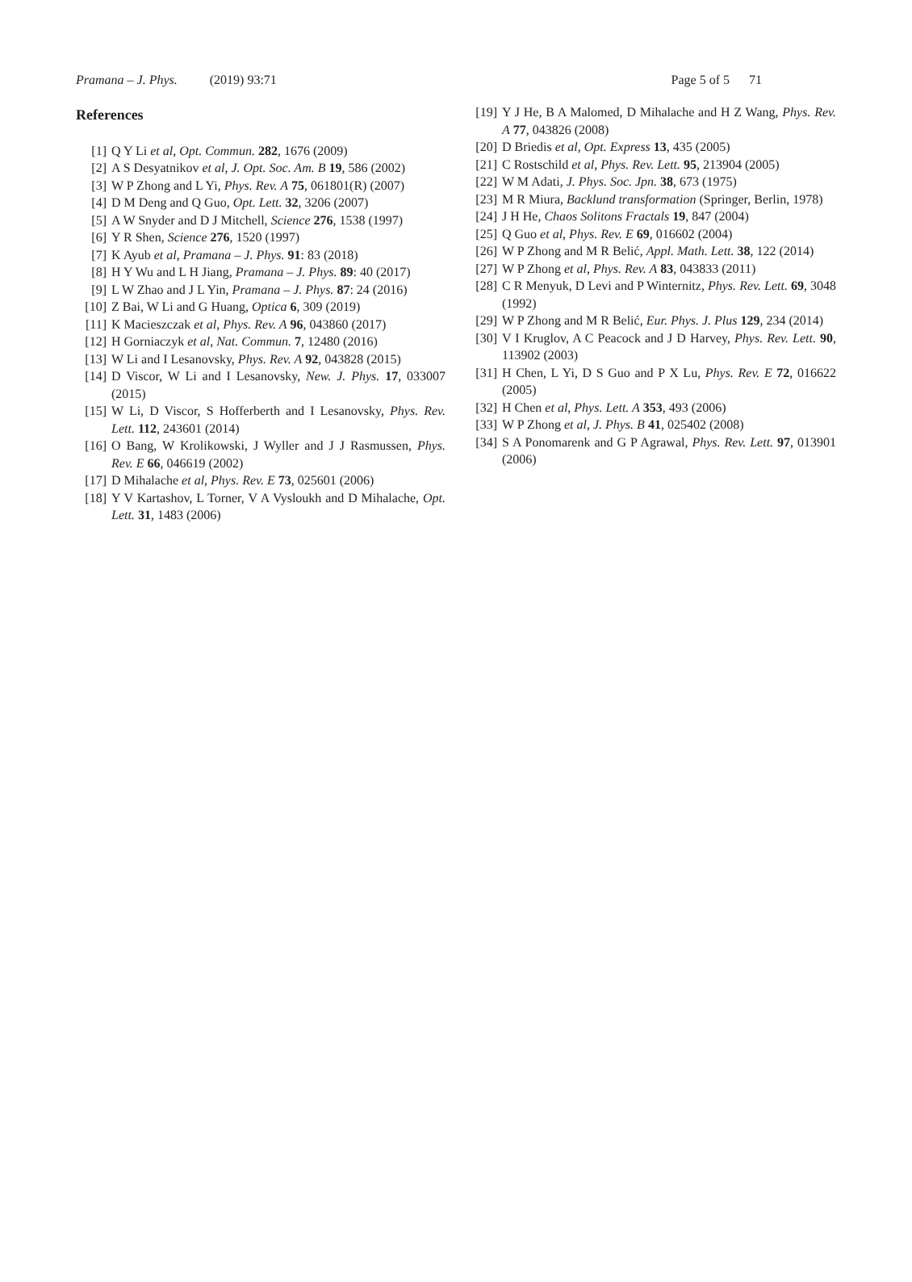Pramana – J. Phys. (2019) 93:71 Page 5 of 5 71
References
[1] Q Y Li et al, Opt. Commun. 282, 1676 (2009)
[2] A S Desyatnikov et al, J. Opt. Soc. Am. B 19, 586 (2002)
[3] W P Zhong and L Yi, Phys. Rev. A 75, 061801(R) (2007)
[4] D M Deng and Q Guo, Opt. Lett. 32, 3206 (2007)
[5] A W Snyder and D J Mitchell, Science 276, 1538 (1997)
[6] Y R Shen, Science 276, 1520 (1997)
[7] K Ayub et al, Pramana – J. Phys. 91: 83 (2018)
[8] H Y Wu and L H Jiang, Pramana – J. Phys. 89: 40 (2017)
[9] L W Zhao and J L Yin, Pramana – J. Phys. 87: 24 (2016)
[10] Z Bai, W Li and G Huang, Optica 6, 309 (2019)
[11] K Macieszczak et al, Phys. Rev. A 96, 043860 (2017)
[12] H Gorniaczyk et al, Nat. Commun. 7, 12480 (2016)
[13] W Li and I Lesanovsky, Phys. Rev. A 92, 043828 (2015)
[14] D Viscor, W Li and I Lesanovsky, New. J. Phys. 17, 033007 (2015)
[15] W Li, D Viscor, S Hofferberth and I Lesanovsky, Phys. Rev. Lett. 112, 243601 (2014)
[16] O Bang, W Krolikowski, J Wyller and J J Rasmussen, Phys. Rev. E 66, 046619 (2002)
[17] D Mihalache et al, Phys. Rev. E 73, 025601 (2006)
[18] Y V Kartashov, L Torner, V A Vysloukh and D Mihalache, Opt. Lett. 31, 1483 (2006)
[19] Y J He, B A Malomed, D Mihalache and H Z Wang, Phys. Rev. A 77, 043826 (2008)
[20] D Briedis et al, Opt. Express 13, 435 (2005)
[21] C Rostschild et al, Phys. Rev. Lett. 95, 213904 (2005)
[22] W M Adati, J. Phys. Soc. Jpn. 38, 673 (1975)
[23] M R Miura, Backlund transformation (Springer, Berlin, 1978)
[24] J H He, Chaos Solitons Fractals 19, 847 (2004)
[25] Q Guo et al, Phys. Rev. E 69, 016602 (2004)
[26] W P Zhong and M R Belić, Appl. Math. Lett. 38, 122 (2014)
[27] W P Zhong et al, Phys. Rev. A 83, 043833 (2011)
[28] C R Menyuk, D Levi and P Winternitz, Phys. Rev. Lett. 69, 3048 (1992)
[29] W P Zhong and M R Belić, Eur. Phys. J. Plus 129, 234 (2014)
[30] V I Kruglov, A C Peacock and J D Harvey, Phys. Rev. Lett. 90, 113902 (2003)
[31] H Chen, L Yi, D S Guo and P X Lu, Phys. Rev. E 72, 016622 (2005)
[32] H Chen et al, Phys. Lett. A 353, 493 (2006)
[33] W P Zhong et al, J. Phys. B 41, 025402 (2008)
[34] S A Ponomarenk and G P Agrawal, Phys. Rev. Lett. 97, 013901 (2006)